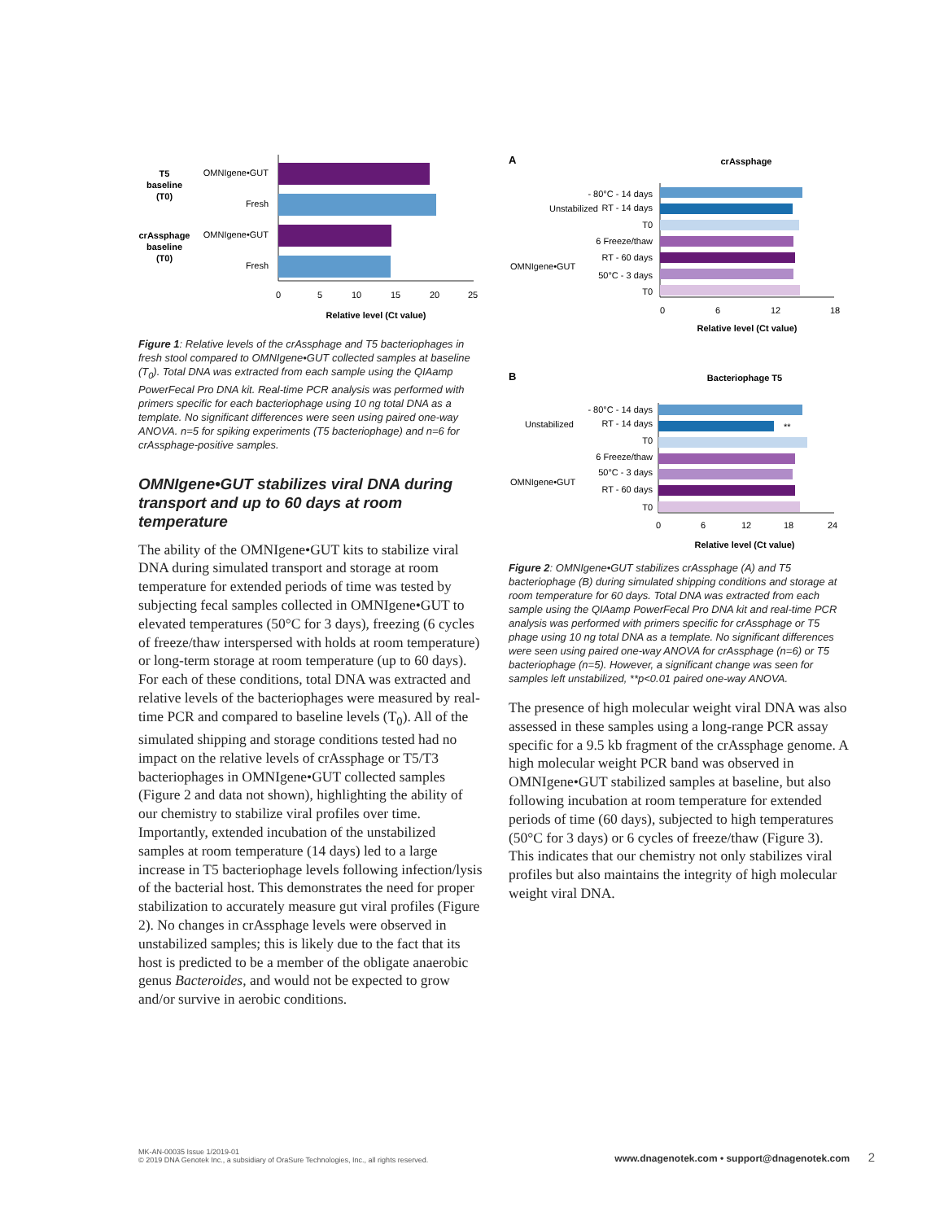T5
baseline
(T0)
crAssphage
baseline
(T0)
OMNIgene•GUT
Fresh
OMNIgene•GUT
Fresh
0
5
10
15
20
25
Relative level (Ct value)
Figure 1: Relative levels of the crAssphage and T5 bacteriophages in fresh stool compared to OMNIgene•GUT collected samples at baseline (T<sub>0</sub>). Total DNA was extracted from each sample using the QIAamp PowerFecal Pro DNA kit. Real-time PCR analysis was performed with primers specific for each bacteriophage using 10 ng total DNA as a template. No significant differences were seen using paired one-way ANOVA. n=5 for spiking experiments (T5 bacteriophage) and n=6 for crAssphage-positive samples.
OMNIgene•GUT stabilizes viral DNA during transport and up to 60 days at room temperature
The ability of the OMNIgene•GUT kits to stabilize viral DNA during simulated transport and storage at room temperature for extended periods of time was tested by subjecting fecal samples collected in OMNIgene•GUT to elevated temperatures (50°C for 3 days), freezing (6 cycles of freeze/thaw interspersed with holds at room temperature) or long-term storage at room temperature (up to 60 days). For each of these conditions, total DNA was extracted and relative levels of the bacteriophages were measured by real-time PCR and compared to baseline levels (T<sub>0</sub>). All of the simulated shipping and storage conditions tested had no impact on the relative levels of crAssphage or T5/T3 bacteriophages in OMNIgene•GUT collected samples (Figure 2 and data not shown), highlighting the ability of our chemistry to stabilize viral profiles over time. Importantly, extended incubation of the unstabilized samples at room temperature (14 days) led to a large increase in T5 bacteriophage levels following infection/lysis of the bacterial host. This demonstrates the need for proper stabilization to accurately measure gut viral profiles (Figure 2). No changes in crAssphage levels were observed in unstabilized samples; this is likely due to the fact that its host is predicted to be a member of the obligate anaerobic genus Bacteroides, and would not be expected to grow and/or survive in aerobic conditions.
A
crAssphage
Unstabilized
OMNIgene•GUT
- 80°C - 14 days
RT - 14 days
T0
6 Freeze/thaw
RT - 60 days
50°C - 3 days
T0
0
6
12
18
Relative level (Ct value)
B
Bacteriophage T5
Unstabilized
OMNIgene•GUT
- 80°C - 14 days
RT - 14 days
T0
6 Freeze/thaw
50°C - 3 days
RT - 60 days
T0
**
0
6
12
18
24
Relative level (Ct value)
Figure 2: OMNIgene•GUT stabilizes crAssphage (A) and T5 bacteriophage (B) during simulated shipping conditions and storage at room temperature for 60 days. Total DNA was extracted from each sample using the QIAamp PowerFecal Pro DNA kit and real-time PCR analysis was performed with primers specific for crAssphage or T5 phage using 10 ng total DNA as a template. No significant differences were seen using paired one-way ANOVA for crAssphage (n=6) or T5 bacteriophage (n=5). However, a significant change was seen for samples left unstabilized, **p<0.01 paired one-way ANOVA.
The presence of high molecular weight viral DNA was also assessed in these samples using a long-range PCR assay specific for a 9.5 kb fragment of the crAssphage genome. A high molecular weight PCR band was observed in OMNIgene•GUT stabilized samples at baseline, but also following incubation at room temperature for extended periods of time (60 days), subjected to high temperatures (50°C for 3 days) or 6 cycles of freeze/thaw (Figure 3). This indicates that our chemistry not only stabilizes viral profiles but also maintains the integrity of high molecular weight viral DNA.
MK-AN-00035 Issue 1/2019-01
© 2019 DNA Genotek Inc., a subsidiary of OraSure Technologies, Inc., all rights reserved.
www.dnagenotek.com • support@dnagenotek.com 2